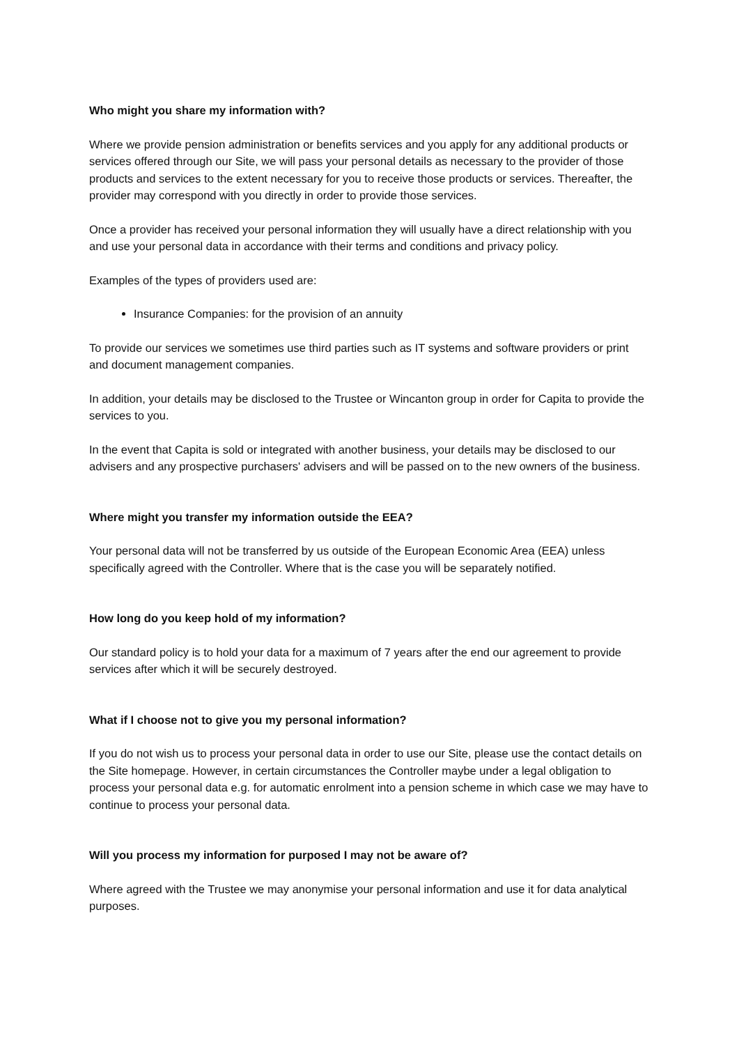Who might you share my information with?
Where we provide pension administration or benefits services and you apply for any additional products or services offered through our Site, we will pass your personal details as necessary to the provider of those products and services to the extent necessary for you to receive those products or services. Thereafter, the provider may correspond with you directly in order to provide those services.
Once a provider has received your personal information they will usually have a direct relationship with you and use your personal data in accordance with their terms and conditions and privacy policy.
Examples of the types of providers used are:
Insurance Companies: for the provision of an annuity
To provide our services we sometimes use third parties such as IT systems and software providers or print and document management companies.
In addition, your details may be disclosed to the Trustee or Wincanton group in order for Capita to provide the services to you.
In the event that Capita is sold or integrated with another business, your details may be disclosed to our advisers and any prospective purchasers' advisers and will be passed on to the new owners of the business.
Where might you transfer my information outside the EEA?
Your personal data will not be transferred by us outside of the European Economic Area (EEA) unless specifically agreed with the Controller. Where that is the case you will be separately notified.
How long do you keep hold of my information?
Our standard policy is to hold your data for a maximum of 7 years after the end our agreement to provide services after which it will be securely destroyed.
What if I choose not to give you my personal information?
If you do not wish us to process your personal data in order to use our Site, please use the contact details on the Site homepage. However, in certain circumstances the Controller maybe under a legal obligation to process your personal data e.g. for automatic enrolment into a pension scheme in which case we may have to continue to process your personal data.
Will you process my information for purposed I may not be aware of?
Where agreed with the Trustee we may anonymise your personal information and use it for data analytical purposes.